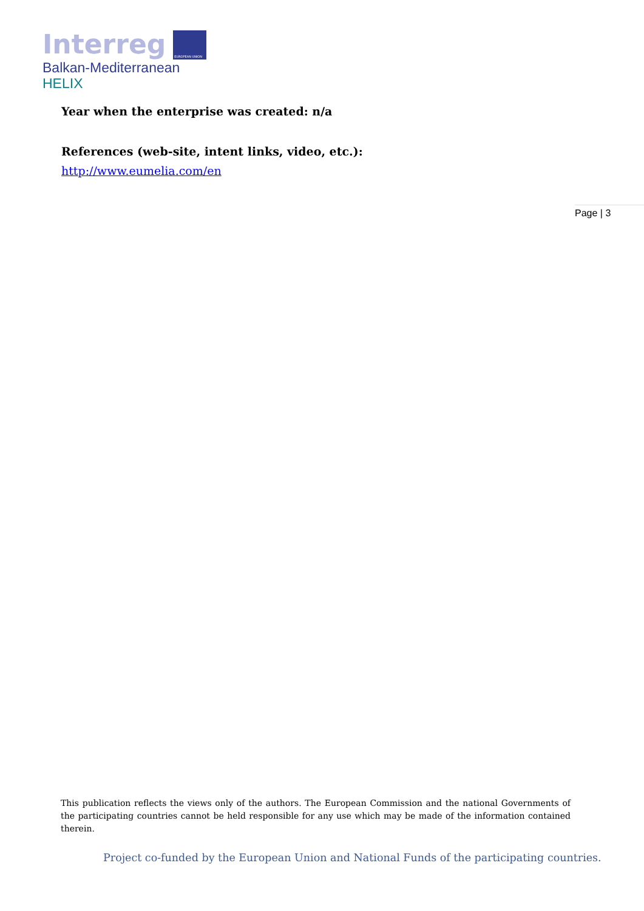Interreg EUROPEAN UNION
Balkan-Mediterranean
HELIX
Year when the enterprise was created: n/a
References (web-site, intent links, video, etc.):
http://www.eumelia.com/en
Page | 3
This publication reflects the views only of the authors. The European Commission and the national Governments of the participating countries cannot be held responsible for any use which may be made of the information contained therein.
Project co-funded by the European Union and National Funds of the participating countries.